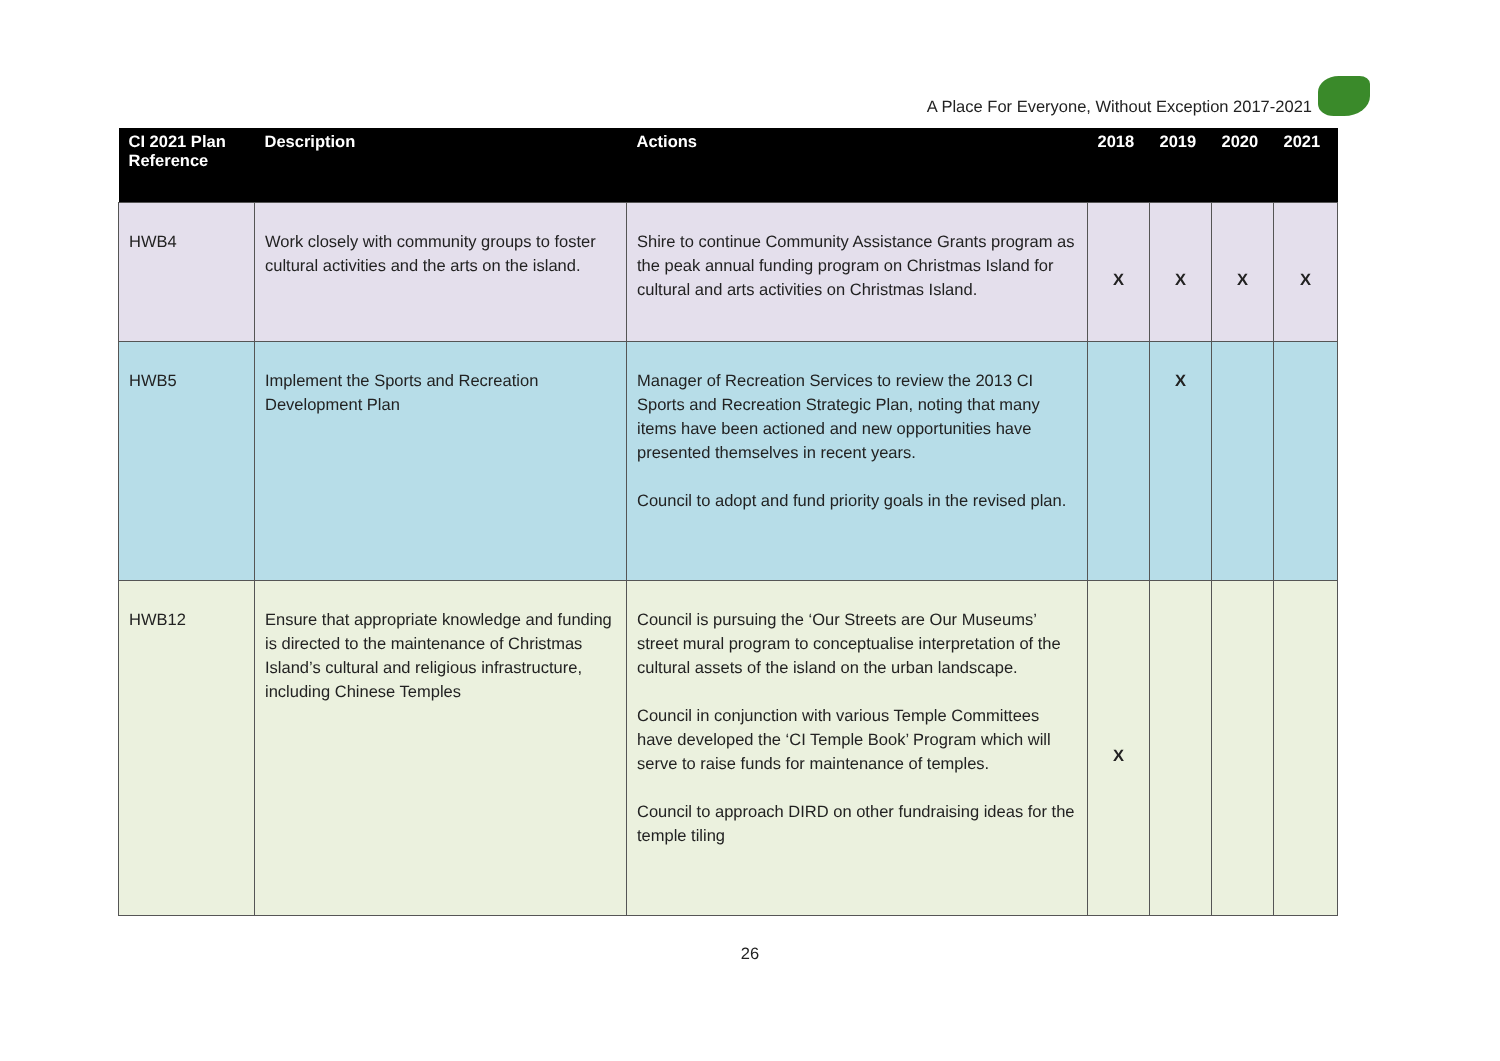A Place For Everyone, Without Exception 2017-2021
| CI 2021 Plan Reference | Description | Actions | 2018 | 2019 | 2020 | 2021 |
| --- | --- | --- | --- | --- | --- | --- |
| HWB4 | Work closely with community groups to foster cultural activities and the arts on the island. | Shire to continue Community Assistance Grants program as the peak annual funding program on Christmas Island for cultural and arts activities on Christmas Island. | X | X | X | X |
| HWB5 | Implement the Sports and Recreation Development Plan | Manager of Recreation Services to review the 2013 CI Sports and Recreation Strategic Plan, noting that many items have been actioned and new opportunities have presented themselves in recent years. Council to adopt and fund priority goals in the revised plan. | | X | | |
| HWB12 | Ensure that appropriate knowledge and funding is directed to the maintenance of Christmas Island’s cultural and religious infrastructure, including Chinese Temples | Council is pursuing the ‘Our Streets are Our Museums’ street mural program to conceptualise interpretation of the cultural assets of the island on the urban landscape. Council in conjunction with various Temple Committees have developed the ‘CI Temple Book’ Program which will serve to raise funds for maintenance of temples. Council to approach DIRD on other fundraising ideas for the temple tiling | X | | | |
26